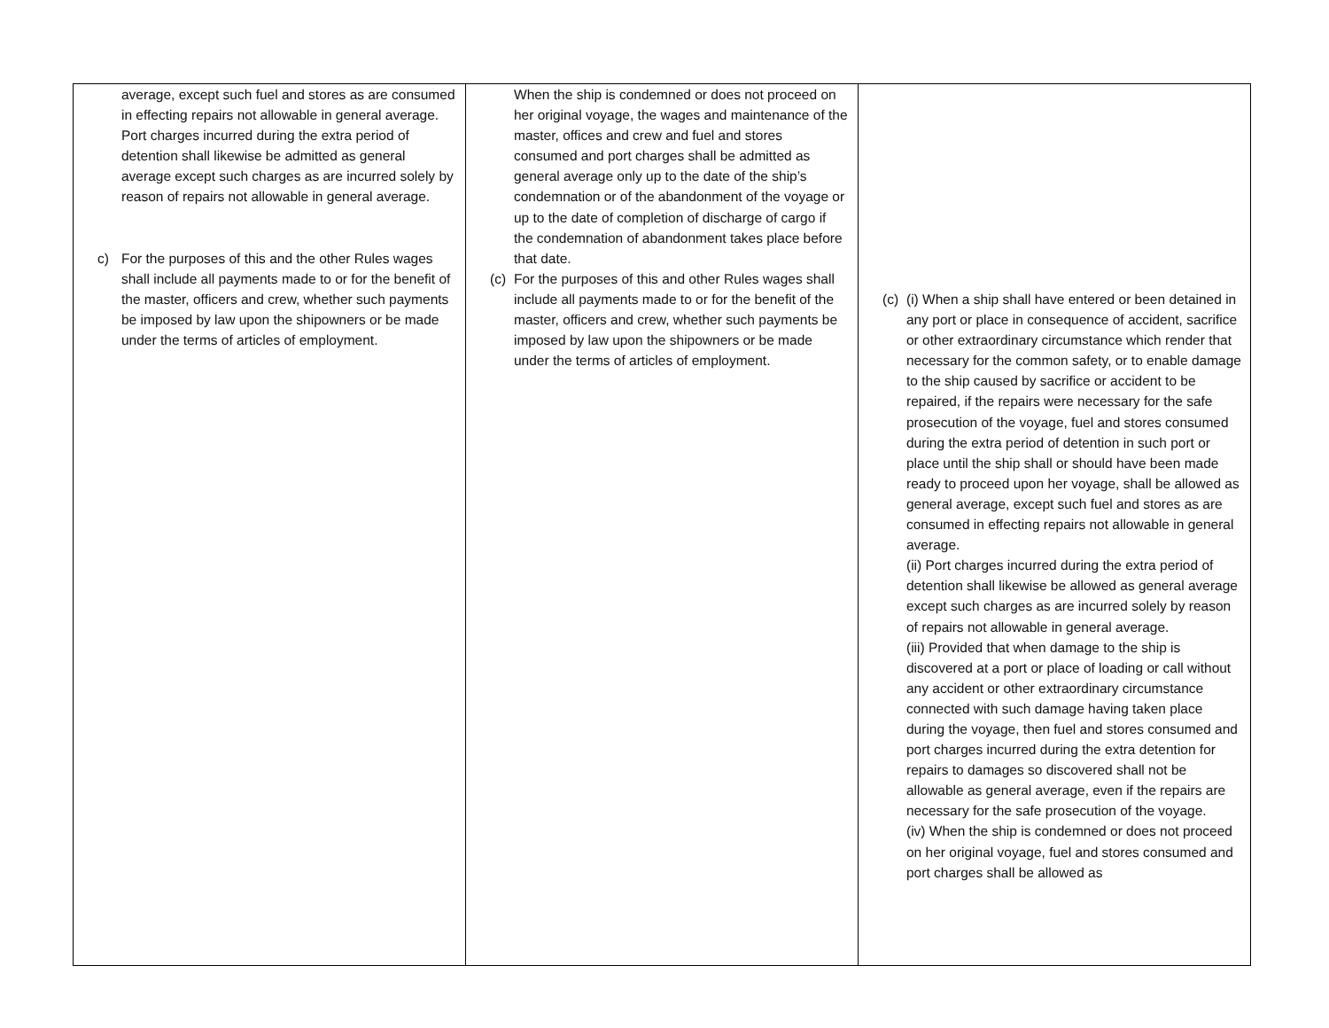| average, except such fuel and stores as are consumed in effecting repairs not allowable in general average. Port charges incurred during the extra period of detention shall likewise be admitted as general average except such charges as are incurred solely by reason of repairs not allowable in general average. c) For the purposes of this and the other Rules wages shall include all payments made to or for the benefit of the master, officers and crew, whether such payments be imposed by law upon the shipowners or be made under the terms of articles of employment. | When the ship is condemned or does not proceed on her original voyage, the wages and maintenance of the master, offices and crew and fuel and stores consumed and port charges shall be admitted as general average only up to the date of the ship’s condemnation or of the abandonment of the voyage or up to the date of completion of discharge of cargo if the condemnation of abandonment takes place before that date. (c) For the purposes of this and other Rules wages shall include all payments made to or for the benefit of the master, officers and crew, whether such payments be imposed by law upon the shipowners or be made under the terms of articles of employment. | (c) (i) When a ship shall have entered or been detained in any port or place in consequence of accident, sacrifice or other extraordinary circumstance which render that necessary for the common safety, or to enable damage to the ship caused by sacrifice or accident to be repaired, if the repairs were necessary for the safe prosecution of the voyage, fuel and stores consumed during the extra period of detention in such port or place until the ship shall or should have been made ready to proceed upon her voyage, shall be allowed as general average, except such fuel and stores as are consumed in effecting repairs not allowable in general average. (ii) Port charges incurred during the extra period of detention shall likewise be allowed as general average except such charges as are incurred solely by reason of repairs not allowable in general average. (iii) Provided that when damage to the ship is discovered at a port or place of loading or call without any accident or other extraordinary circumstance connected with such damage having taken place during the voyage, then fuel and stores consumed and port charges incurred during the extra detention for repairs to damages so discovered shall not be allowable as general average, even if the repairs are necessary for the safe prosecution of the voyage. (iv) When the ship is condemned or does not proceed on her original voyage, fuel and stores consumed and port charges shall be allowed as |